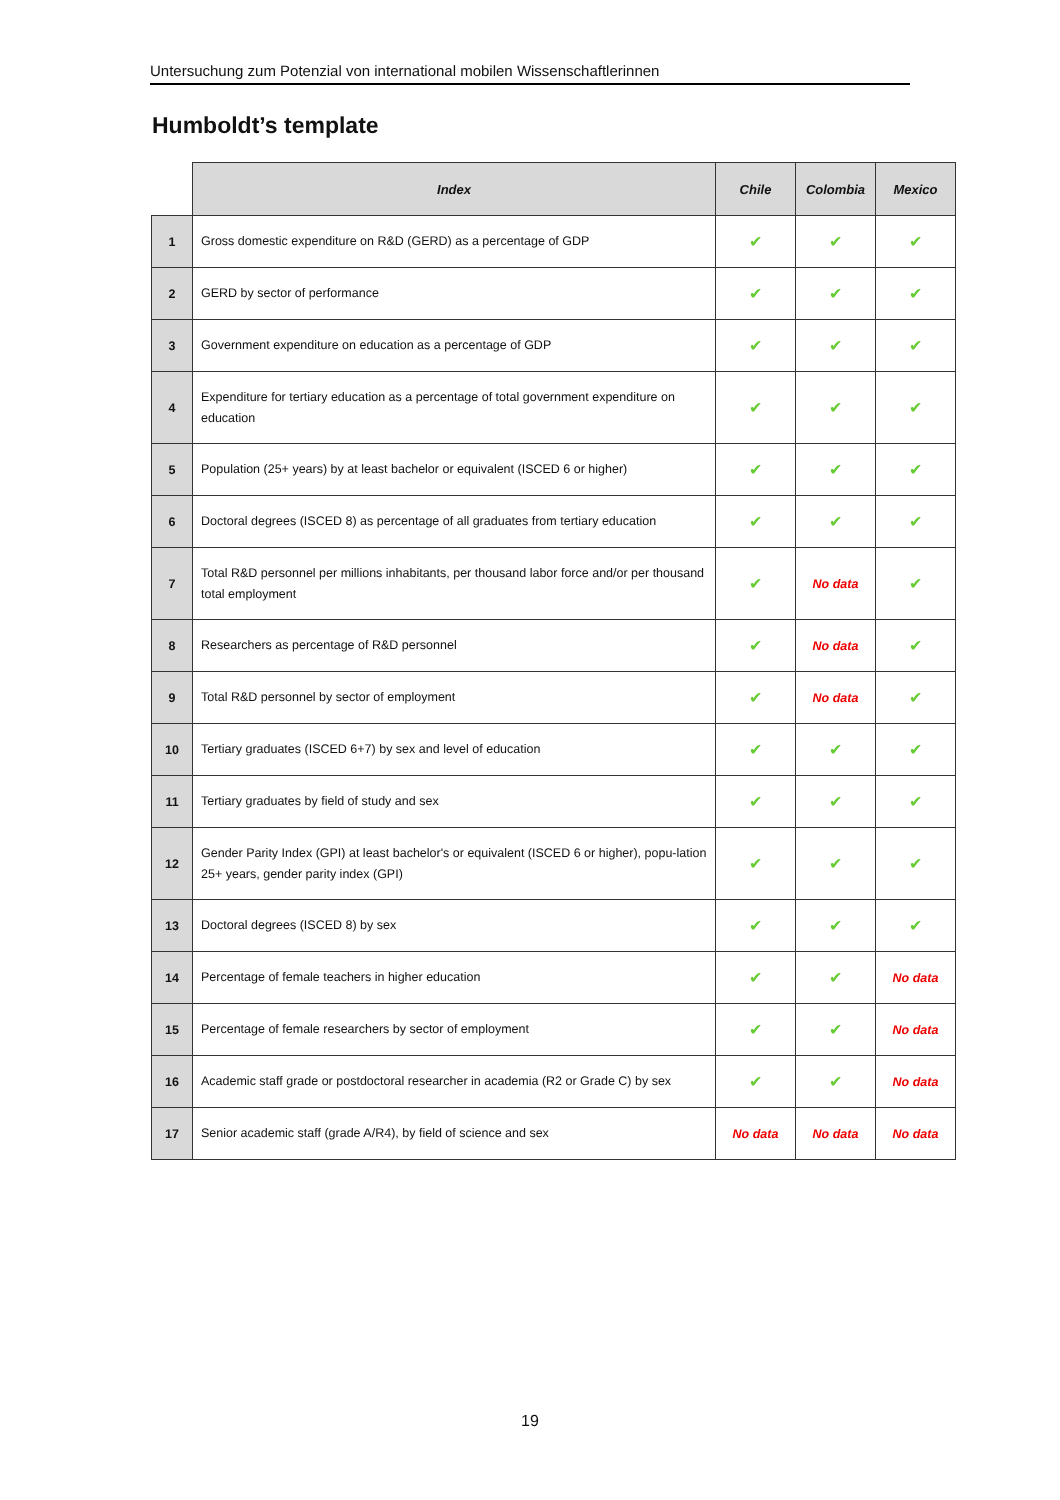Untersuchung zum Potenzial von international mobilen Wissenschaftlerinnen
Humboldt’s template
| | Index | Chile | Colombia | Mexico |
| --- | --- | --- | --- | --- |
| 1 | Gross domestic expenditure on R&D (GERD) as a percentage of GDP | ✔ | ✔ | ✔ |
| 2 | GERD by sector of performance | ✔ | ✔ | ✔ |
| 3 | Government expenditure on education as a percentage of GDP | ✔ | ✔ | ✔ |
| 4 | Expenditure for tertiary education as a percentage of total government expenditure on education | ✔ | ✔ | ✔ |
| 5 | Population (25+ years) by at least bachelor or equivalent (ISCED 6 or higher) | ✔ | ✔ | ✔ |
| 6 | Doctoral degrees (ISCED 8) as percentage of all graduates from tertiary education | ✔ | ✔ | ✔ |
| 7 | Total R&D personnel per millions inhabitants, per thousand labor force and/or per thousand total employment | ✔ | No data | ✔ |
| 8 | Researchers as percentage of R&D personnel | ✔ | No data | ✔ |
| 9 | Total R&D personnel by sector of employment | ✔ | No data | ✔ |
| 10 | Tertiary graduates (ISCED 6+7) by sex and level of education | ✔ | ✔ | ✔ |
| 11 | Tertiary graduates by field of study and sex | ✔ | ✔ | ✔ |
| 12 | Gender Parity Index (GPI) at least bachelor's or equivalent (ISCED 6 or higher), popu-lation 25+ years, gender parity index (GPI) | ✔ | ✔ | ✔ |
| 13 | Doctoral degrees (ISCED 8) by sex | ✔ | ✔ | ✔ |
| 14 | Percentage of female teachers in higher education | ✔ | ✔ | No data |
| 15 | Percentage of female researchers by sector of employment | ✔ | ✔ | No data |
| 16 | Academic staff grade or postdoctoral researcher in academia (R2 or Grade C) by sex | ✔ | ✔ | No data |
| 17 | Senior academic staff (grade A/R4), by field of science and sex | No data | No data | No data |
19